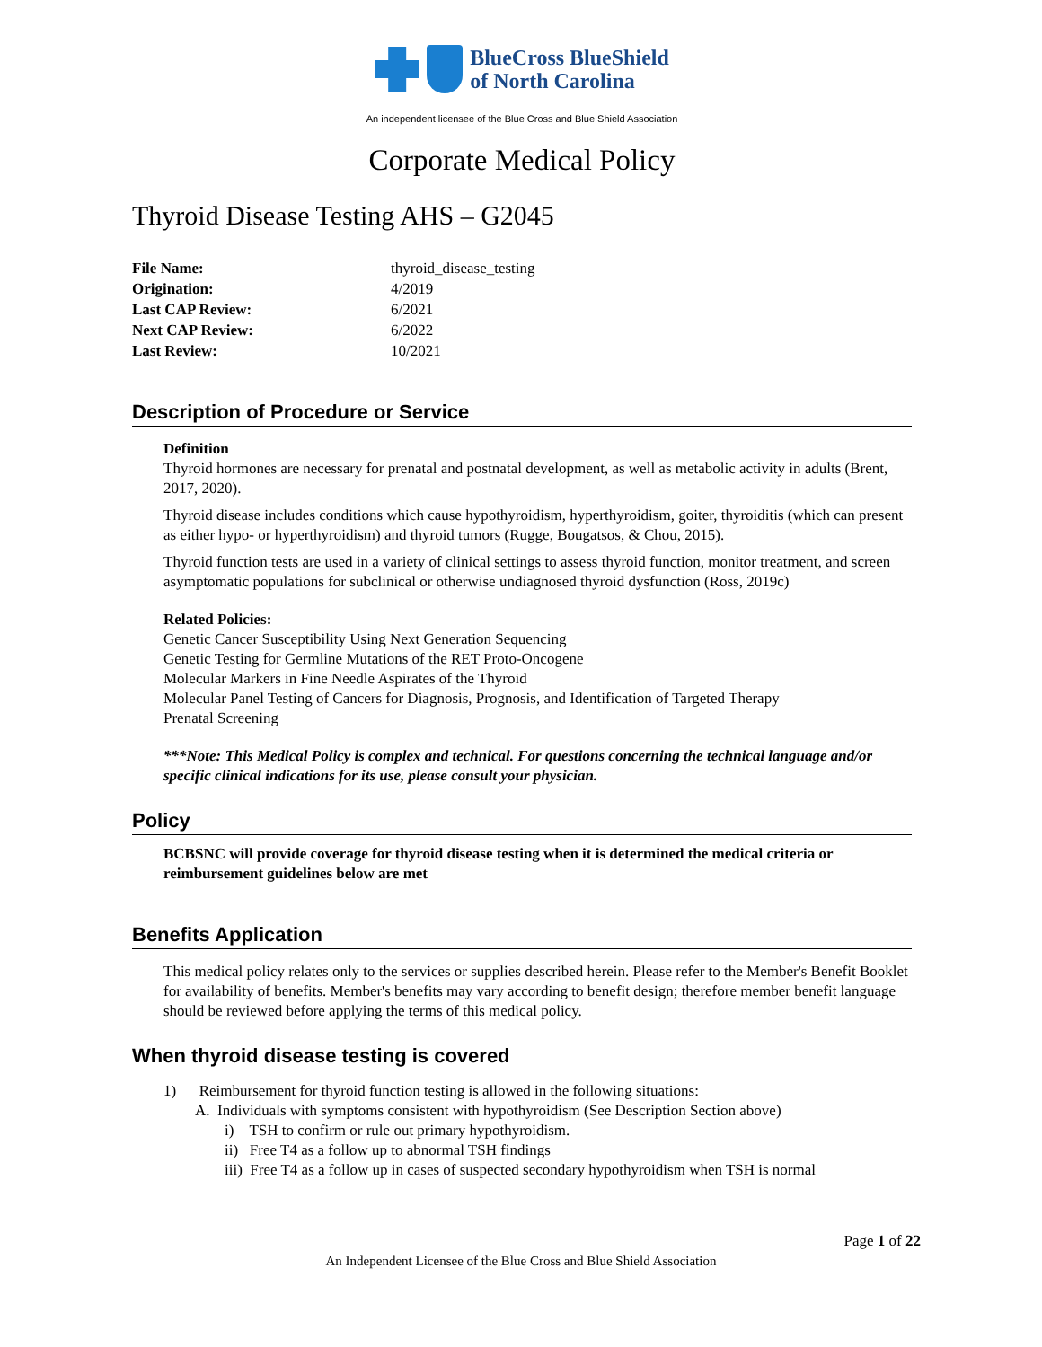BlueCross BlueShield
of North Carolina
An independent licensee of the Blue Cross and Blue Shield Association
Corporate Medical Policy
Thyroid Disease Testing AHS – G2045
File Name: thyroid_disease_testing Origination: 4/2019 Last CAP Review: 6/2021 Next CAP Review: 6/2022 Last Review: 10/2021
Description of Procedure or Service
Definition
Thyroid hormones are necessary for prenatal and postnatal development, as well as metabolic activity in adults (Brent, 2017, 2020).
Thyroid disease includes conditions which cause hypothyroidism, hyperthyroidism, goiter, thyroiditis (which can present as either hypo- or hyperthyroidism) and thyroid tumors (Rugge, Bougatsos, & Chou, 2015).
Thyroid function tests are used in a variety of clinical settings to assess thyroid function, monitor treatment, and screen asymptomatic populations for subclinical or otherwise undiagnosed thyroid dysfunction (Ross, 2019c)
Related Policies:
Genetic Cancer Susceptibility Using Next Generation Sequencing
Genetic Testing for Germline Mutations of the RET Proto-Oncogene
Molecular Markers in Fine Needle Aspirates of the Thyroid
Molecular Panel Testing of Cancers for Diagnosis, Prognosis, and Identification of Targeted Therapy
Prenatal Screening
***Note: This Medical Policy is complex and technical. For questions concerning the technical language and/or specific clinical indications for its use, please consult your physician.
Policy
BCBSNC will provide coverage for thyroid disease testing when it is determined the medical criteria or reimbursement guidelines below are met
Benefits Application
This medical policy relates only to the services or supplies described herein. Please refer to the Member's Benefit Booklet for availability of benefits. Member's benefits may vary according to benefit design; therefore member benefit language should be reviewed before applying the terms of this medical policy.
When thyroid disease testing is covered
1) Reimbursement for thyroid function testing is allowed in the following situations:
A. Individuals with symptoms consistent with hypothyroidism (See Description Section above)
i) TSH to confirm or rule out primary hypothyroidism.
ii) Free T4 as a follow up to abnormal TSH findings
iii) Free T4 as a follow up in cases of suspected secondary hypothyroidism when TSH is normal
Page 1 of 22
An Independent Licensee of the Blue Cross and Blue Shield Association